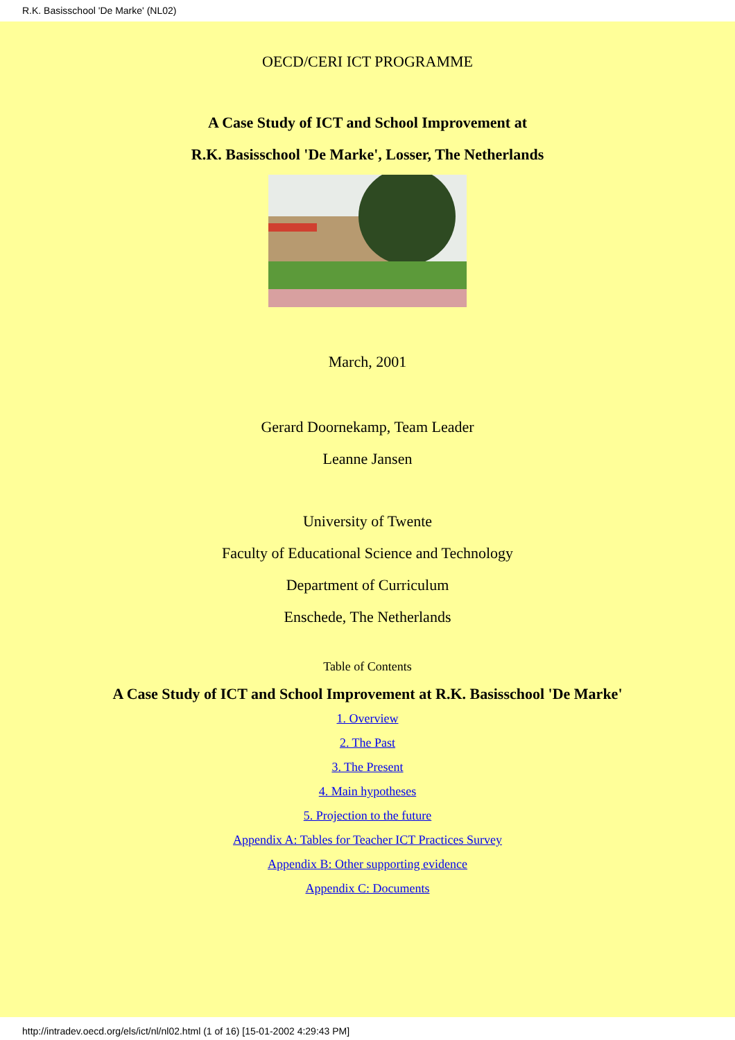R.K. Basisschool 'De Marke' (NL02)
OECD/CERI ICT PROGRAMME
A Case Study of ICT and School Improvement at
R.K. Basisschool 'De Marke', Losser, The Netherlands
March, 2001
Gerard Doornekamp, Team Leader
Leanne Jansen
University of Twente
Faculty of Educational Science and Technology
Department of Curriculum
Enschede, The Netherlands
Table of Contents
A Case Study of ICT and School Improvement at R.K. Basisschool 'De Marke'
1. Overview
2. The Past
3. The Present
4. Main hypotheses
5. Projection to the future
Appendix A: Tables for Teacher ICT Practices Survey
Appendix B: Other supporting evidence
Appendix C: Documents
http://intradev.oecd.org/els/ict/nl/nl02.html (1 of 16) [15-01-2002 4:29:43 PM]